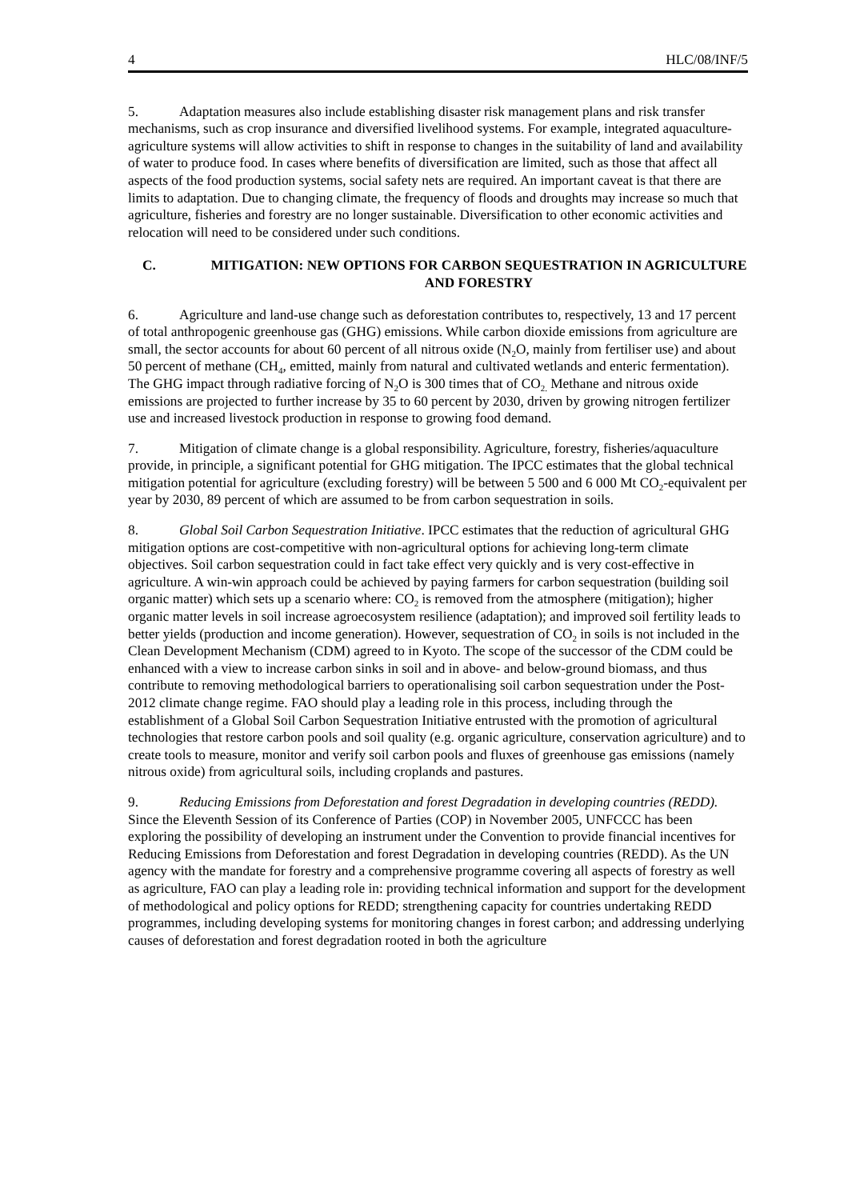4 HLC/08/INF/5
5. Adaptation measures also include establishing disaster risk management plans and risk transfer mechanisms, such as crop insurance and diversified livelihood systems. For example, integrated aquaculture-agriculture systems will allow activities to shift in response to changes in the suitability of land and availability of water to produce food. In cases where benefits of diversification are limited, such as those that affect all aspects of the food production systems, social safety nets are required. An important caveat is that there are limits to adaptation. Due to changing climate, the frequency of floods and droughts may increase so much that agriculture, fisheries and forestry are no longer sustainable. Diversification to other economic activities and relocation will need to be considered under such conditions.
C. MITIGATION: NEW OPTIONS FOR CARBON SEQUESTRATION IN AGRICULTURE AND FORESTRY
6. Agriculture and land-use change such as deforestation contributes to, respectively, 13 and 17 percent of total anthropogenic greenhouse gas (GHG) emissions. While carbon dioxide emissions from agriculture are small, the sector accounts for about 60 percent of all nitrous oxide (N<sub>2</sub>O, mainly from fertiliser use) and about 50 percent of methane (CH<sub>4</sub>, emitted, mainly from natural and cultivated wetlands and enteric fermentation). The GHG impact through radiative forcing of N<sub>2</sub>O is 300 times that of CO<sub>2.</sub> Methane and nitrous oxide emissions are projected to further increase by 35 to 60 percent by 2030, driven by growing nitrogen fertilizer use and increased livestock production in response to growing food demand.
7. Mitigation of climate change is a global responsibility. Agriculture, forestry, fisheries/aquaculture provide, in principle, a significant potential for GHG mitigation. The IPCC estimates that the global technical mitigation potential for agriculture (excluding forestry) will be between 5 500 and 6 000 Mt CO<sub>2</sub>-equivalent per year by 2030, 89 percent of which are assumed to be from carbon sequestration in soils.
8. Global Soil Carbon Sequestration Initiative. IPCC estimates that the reduction of agricultural GHG mitigation options are cost-competitive with non-agricultural options for achieving long-term climate objectives. Soil carbon sequestration could in fact take effect very quickly and is very cost-effective in agriculture. A win-win approach could be achieved by paying farmers for carbon sequestration (building soil organic matter) which sets up a scenario where: CO<sub>2</sub> is removed from the atmosphere (mitigation); higher organic matter levels in soil increase agroecosystem resilience (adaptation); and improved soil fertility leads to better yields (production and income generation). However, sequestration of CO<sub>2</sub> in soils is not included in the Clean Development Mechanism (CDM) agreed to in Kyoto. The scope of the successor of the CDM could be enhanced with a view to increase carbon sinks in soil and in above- and below-ground biomass, and thus contribute to removing methodological barriers to operationalising soil carbon sequestration under the Post-2012 climate change regime. FAO should play a leading role in this process, including through the establishment of a Global Soil Carbon Sequestration Initiative entrusted with the promotion of agricultural technologies that restore carbon pools and soil quality (e.g. organic agriculture, conservation agriculture) and to create tools to measure, monitor and verify soil carbon pools and fluxes of greenhouse gas emissions (namely nitrous oxide) from agricultural soils, including croplands and pastures.
9. Reducing Emissions from Deforestation and forest Degradation in developing countries (REDD). Since the Eleventh Session of its Conference of Parties (COP) in November 2005, UNFCCC has been exploring the possibility of developing an instrument under the Convention to provide financial incentives for Reducing Emissions from Deforestation and forest Degradation in developing countries (REDD). As the UN agency with the mandate for forestry and a comprehensive programme covering all aspects of forestry as well as agriculture, FAO can play a leading role in: providing technical information and support for the development of methodological and policy options for REDD; strengthening capacity for countries undertaking REDD programmes, including developing systems for monitoring changes in forest carbon; and addressing underlying causes of deforestation and forest degradation rooted in both the agriculture